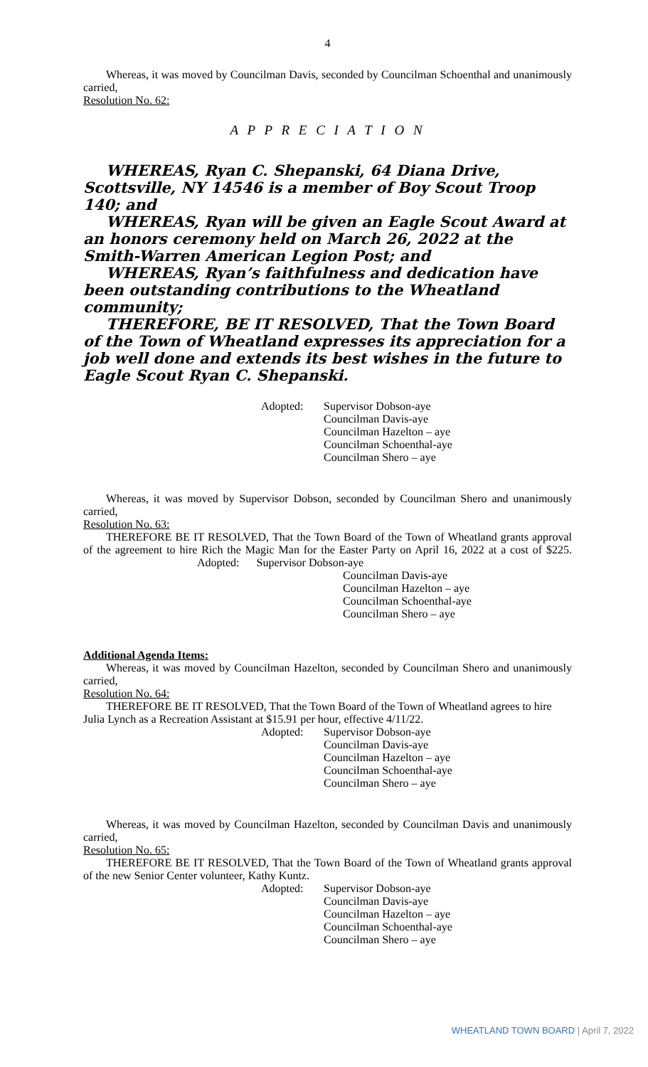4
Whereas, it was moved by Councilman Davis, seconded by Councilman Schoenthal and unanimously carried,
Resolution No. 62:
A P P R E C I A T I O N
WHEREAS, Ryan C. Shepanski, 64 Diana Drive, Scottsville, NY 14546 is a member of Boy Scout Troop 140; and
WHEREAS, Ryan will be given an Eagle Scout Award at an honors ceremony held on March 26, 2022 at the Smith-Warren American Legion Post; and
WHEREAS, Ryan’s faithfulness and dedication have been outstanding contributions to the Wheatland community;
THEREFORE, BE IT RESOLVED, That the Town Board of the Town of Wheatland expresses its appreciation for a job well done and extends its best wishes in the future to Eagle Scout Ryan C. Shepanski.
Adopted: Supervisor Dobson-aye
Councilman Davis-aye
Councilman Hazelton – aye
Councilman Schoenthal-aye
Councilman Shero – aye
Whereas, it was moved by Supervisor Dobson, seconded by Councilman Shero and unanimously carried,
Resolution No. 63:
THEREFORE BE IT RESOLVED, That the Town Board of the Town of Wheatland grants approval of the agreement to hire Rich the Magic Man for the Easter Party on April 16, 2022 at a cost of $225. Adopted: Supervisor Dobson-aye
Councilman Davis-aye
Councilman Hazelton – aye
Councilman Schoenthal-aye
Councilman Shero – aye
Additional Agenda Items:
Whereas, it was moved by Councilman Hazelton, seconded by Councilman Shero and unanimously carried,
Resolution No. 64:
THEREFORE BE IT RESOLVED, That the Town Board of the Town of Wheatland agrees to hire Julia Lynch as a Recreation Assistant at $15.91 per hour, effective 4/11/22.
Adopted: Supervisor Dobson-aye
Councilman Davis-aye
Councilman Hazelton – aye
Councilman Schoenthal-aye
Councilman Shero – aye
Whereas, it was moved by Councilman Hazelton, seconded by Councilman Davis and unanimously carried,
Resolution No. 65:
THEREFORE BE IT RESOLVED, That the Town Board of the Town of Wheatland grants approval of the new Senior Center volunteer, Kathy Kuntz.
Adopted: Supervisor Dobson-aye
Councilman Davis-aye
Councilman Hazelton – aye
Councilman Schoenthal-aye
Councilman Shero – aye
WHEATLAND TOWN BOARD | April 7, 2022